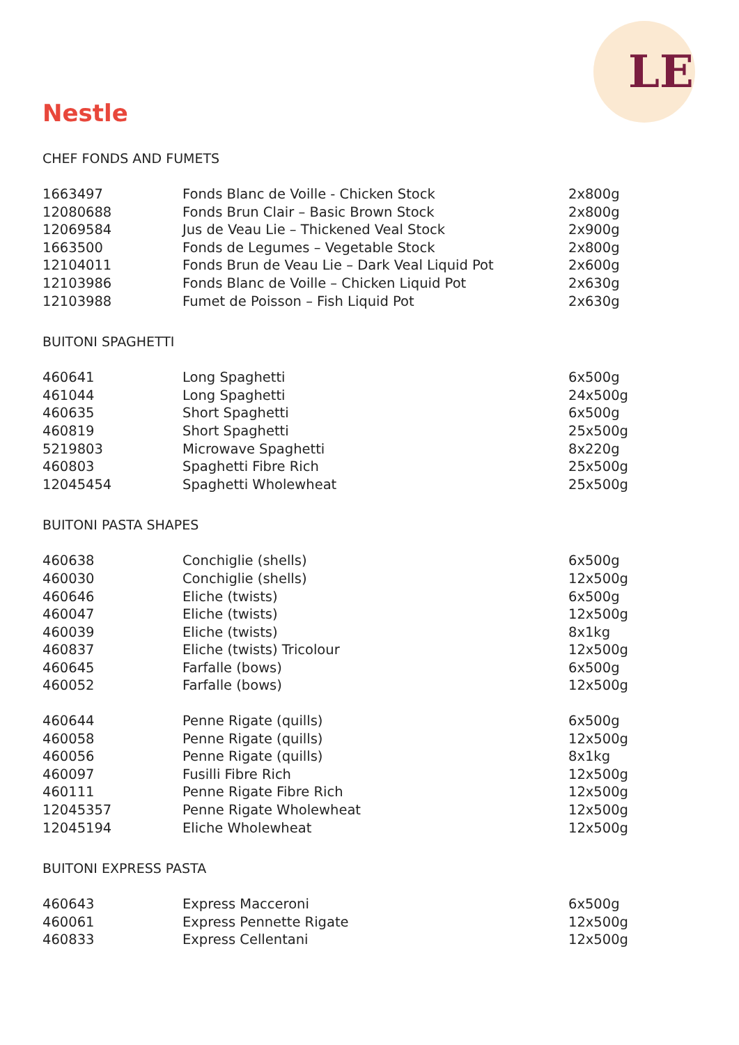LE
Nestle
CHEF FONDS AND FUMETS
| 1663497 | Fonds Blanc de Voille - Chicken Stock | 2x800g |
| 12080688 | Fonds Brun Clair – Basic Brown Stock | 2x800g |
| 12069584 | Jus de Veau Lie – Thickened Veal Stock | 2x900g |
| 1663500 | Fonds de Legumes – Vegetable Stock | 2x800g |
| 12104011 | Fonds Brun de Veau Lie – Dark Veal Liquid Pot | 2x600g |
| 12103986 | Fonds Blanc de Voille – Chicken Liquid Pot | 2x630g |
| 12103988 | Fumet de Poisson – Fish Liquid Pot | 2x630g |
BUITONI SPAGHETTI
| 460641 | Long Spaghetti | 6x500g |
| 461044 | Long Spaghetti | 24x500g |
| 460635 | Short Spaghetti | 6x500g |
| 460819 | Short Spaghetti | 25x500g |
| 5219803 | Microwave Spaghetti | 8x220g |
| 460803 | Spaghetti Fibre Rich | 25x500g |
| 12045454 | Spaghetti Wholewheat | 25x500g |
BUITONI PASTA SHAPES
| 460638 | Conchiglie (shells) | 6x500g |
| 460030 | Conchiglie (shells) | 12x500g |
| 460646 | Eliche (twists) | 6x500g |
| 460047 | Eliche (twists) | 12x500g |
| 460039 | Eliche (twists) | 8x1kg |
| 460837 | Eliche (twists) Tricolour | 12x500g |
| 460645 | Farfalle (bows) | 6x500g |
| 460052 | Farfalle (bows) | 12x500g |
| 460644 | Penne Rigate (quills) | 6x500g |
| 460058 | Penne Rigate (quills) | 12x500g |
| 460056 | Penne Rigate (quills) | 8x1kg |
| 460097 | Fusilli Fibre Rich | 12x500g |
| 460111 | Penne Rigate Fibre Rich | 12x500g |
| 12045357 | Penne Rigate Wholewheat | 12x500g |
| 12045194 | Eliche Wholewheat | 12x500g |
BUITONI EXPRESS PASTA
| 460643 | Express Macceroni | 6x500g |
| 460061 | Express Pennette Rigate | 12x500g |
| 460833 | Express Cellentani | 12x500g |